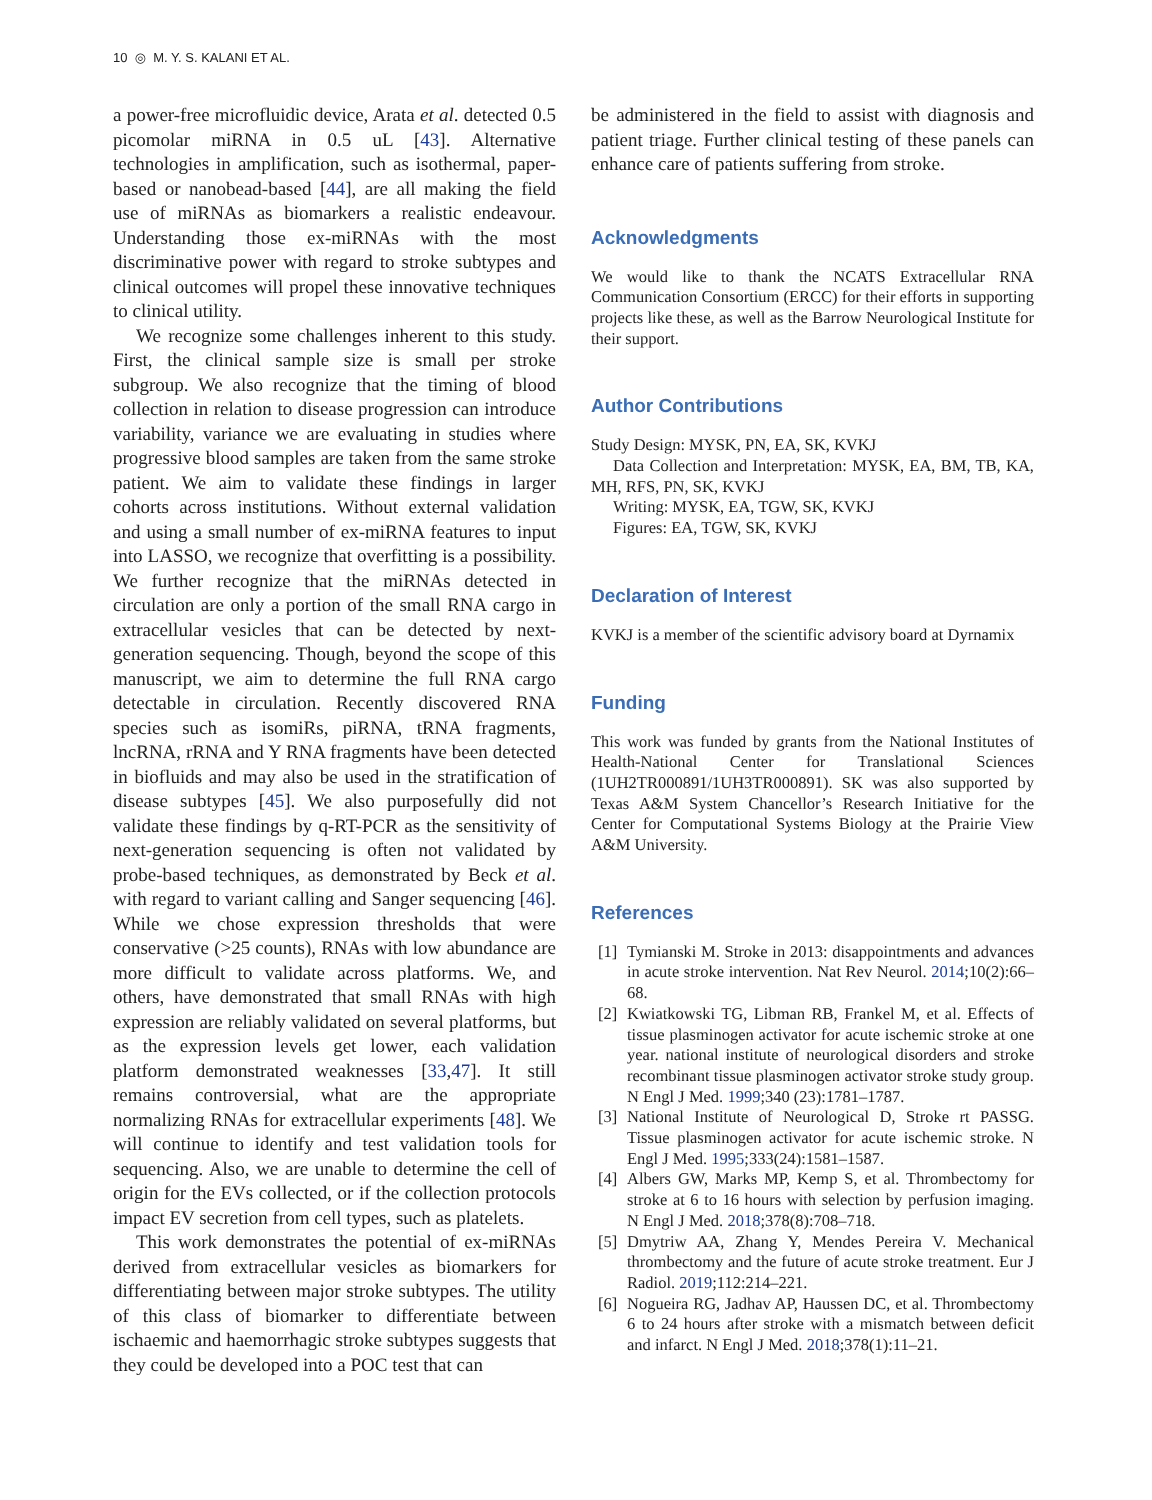10 ◎ M. Y. S. KALANI ET AL.
a power-free microfluidic device, Arata et al. detected 0.5 picomolar miRNA in 0.5 uL [43]. Alternative technologies in amplification, such as isothermal, paper-based or nanobead-based [44], are all making the field use of miRNAs as biomarkers a realistic endeavour. Understanding those ex-miRNAs with the most discriminative power with regard to stroke subtypes and clinical outcomes will propel these innovative techniques to clinical utility.
We recognize some challenges inherent to this study. First, the clinical sample size is small per stroke subgroup. We also recognize that the timing of blood collection in relation to disease progression can introduce variability, variance we are evaluating in studies where progressive blood samples are taken from the same stroke patient. We aim to validate these findings in larger cohorts across institutions. Without external validation and using a small number of ex-miRNA features to input into LASSO, we recognize that overfitting is a possibility. We further recognize that the miRNAs detected in circulation are only a portion of the small RNA cargo in extracellular vesicles that can be detected by next-generation sequencing. Though, beyond the scope of this manuscript, we aim to determine the full RNA cargo detectable in circulation. Recently discovered RNA species such as isomiRs, piRNA, tRNA fragments, lncRNA, rRNA and Y RNA fragments have been detected in biofluids and may also be used in the stratification of disease subtypes [45]. We also purposefully did not validate these findings by q-RT-PCR as the sensitivity of next-generation sequencing is often not validated by probe-based techniques, as demonstrated by Beck et al. with regard to variant calling and Sanger sequencing [46]. While we chose expression thresholds that were conservative (>25 counts), RNAs with low abundance are more difficult to validate across platforms. We, and others, have demonstrated that small RNAs with high expression are reliably validated on several platforms, but as the expression levels get lower, each validation platform demonstrated weaknesses [33,47]. It still remains controversial, what are the appropriate normalizing RNAs for extracellular experiments [48]. We will continue to identify and test validation tools for sequencing. Also, we are unable to determine the cell of origin for the EVs collected, or if the collection protocols impact EV secretion from cell types, such as platelets.
This work demonstrates the potential of ex-miRNAs derived from extracellular vesicles as biomarkers for differentiating between major stroke subtypes. The utility of this class of biomarker to differentiate between ischaemic and haemorrhagic stroke subtypes suggests that they could be developed into a POC test that can
be administered in the field to assist with diagnosis and patient triage. Further clinical testing of these panels can enhance care of patients suffering from stroke.
Acknowledgments
We would like to thank the NCATS Extracellular RNA Communication Consortium (ERCC) for their efforts in supporting projects like these, as well as the Barrow Neurological Institute for their support.
Author Contributions
Study Design: MYSK, PN, EA, SK, KVKJ
Data Collection and Interpretation: MYSK, EA, BM, TB, KA, MH, RFS, PN, SK, KVKJ
Writing: MYSK, EA, TGW, SK, KVKJ
Figures: EA, TGW, SK, KVKJ
Declaration of Interest
KVKJ is a member of the scientific advisory board at Dyrnamix
Funding
This work was funded by grants from the National Institutes of Health-National Center for Translational Sciences (1UH2TR000891/1UH3TR000891). SK was also supported by Texas A&M System Chancellor’s Research Initiative for the Center for Computational Systems Biology at the Prairie View A&M University.
References
[1] Tymianski M. Stroke in 2013: disappointments and advances in acute stroke intervention. Nat Rev Neurol. 2014;10(2):66–68.
[2] Kwiatkowski TG, Libman RB, Frankel M, et al. Effects of tissue plasminogen activator for acute ischemic stroke at one year. national institute of neurological disorders and stroke recombinant tissue plasminogen activator stroke study group. N Engl J Med. 1999;340 (23):1781–1787.
[3] National Institute of Neurological D, Stroke rt PASSG. Tissue plasminogen activator for acute ischemic stroke. N Engl J Med. 1995;333(24):1581–1587.
[4] Albers GW, Marks MP, Kemp S, et al. Thrombectomy for stroke at 6 to 16 hours with selection by perfusion imaging. N Engl J Med. 2018;378(8):708–718.
[5] Dmytriw AA, Zhang Y, Mendes Pereira V. Mechanical thrombectomy and the future of acute stroke treatment. Eur J Radiol. 2019;112:214–221.
[6] Nogueira RG, Jadhav AP, Haussen DC, et al. Thrombectomy 6 to 24 hours after stroke with a mismatch between deficit and infarct. N Engl J Med. 2018;378(1):11–21.